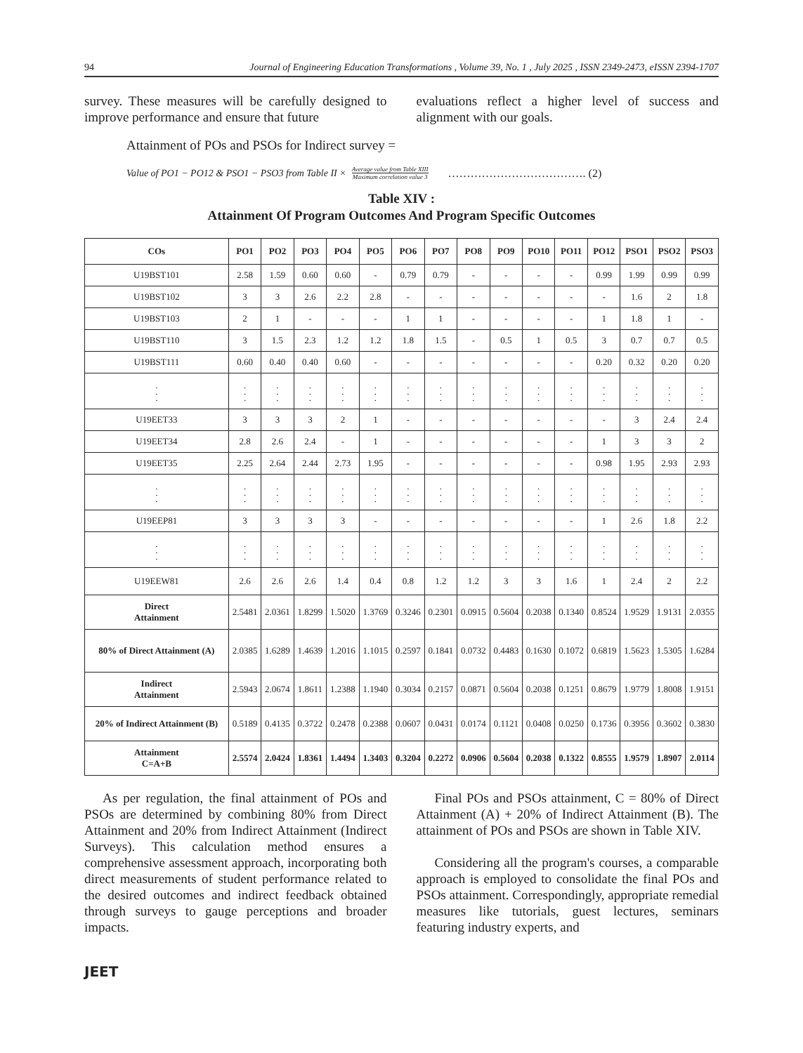94 Journal of Engineering Education Transformations , Volume 39, No. 1 , July 2025 , ISSN 2349-2473, eISSN 2394-1707
survey. These measures will be carefully designed to improve performance and ensure that future
evaluations reflect a higher level of success and alignment with our goals.
Attainment of POs and PSOs for Indirect survey =
Value of PO1 − PO12 & PSO1 − PSO3 from Table II × Average value from Table XIII Maximum correlation value 3 ………………………………. (2)
Table XIV :
Attainment Of Program Outcomes And Program Specific Outcomes
| COs | PO1 | PO2 | PO3 | PO4 | PO5 | PO6 | PO7 | PO8 | PO9 | PO10 | PO11 | PO12 | PSO1 | PSO2 | PSO3 |
| --- | --- | --- | --- | --- | --- | --- | --- | --- | --- | --- | --- | --- | --- | --- | --- |
| U19BST101 | 2.58 | 1.59 | 0.60 | 0.60 | - | 0.79 | 0.79 | - | - | - | - | 0.99 | 1.99 | 0.99 | 0.99 |
| U19BST102 | 3 | 3 | 2.6 | 2.2 | 2.8 | - | - | - | - | - | - | - | 1.6 | 2 | 1.8 |
| U19BST103 | 2 | 1 | - | - | - | 1 | 1 | - | - | - | - | 1 | 1.8 | 1 | - |
| U19BST110 | 3 | 1.5 | 2.3 | 1.2 | 1.2 | 1.8 | 1.5 | - | 0.5 | 1 | 0.5 | 3 | 0.7 | 0.7 | 0.5 |
| U19BST111 | 0.60 | 0.40 | 0.40 | 0.60 | - | - | - | - | - | - | - | 0.20 | 0.32 | 0.20 | 0.20 |
| . . . | . . . | . . . | . . . | . . . | . . . | . . . | . . . | . . . | . . . | . . . | . . . | . . . | . . . | . . . | . . . |
| U19EET33 | 3 | 3 | 3 | 2 | 1 | - | - | - | - | - | - | - | 3 | 2.4 | 2.4 |
| U19EET34 | 2.8 | 2.6 | 2.4 | - | 1 | - | - | - | - | - | - | 1 | 3 | 3 | 2 |
| U19EET35 | 2.25 | 2.64 | 2.44 | 2.73 | 1.95 | - | - | - | - | - | - | 0.98 | 1.95 | 2.93 | 2.93 |
| . . . | . . . | . . . | . . . | . . . | . . . | . . . | . . . | . . . | . . . | . . . | . . . | . . . | . . . | . . . | . . . |
| U19EEP81 | 3 | 3 | 3 | 3 | - | - | - | - | - | - | - | 1 | 2.6 | 1.8 | 2.2 |
| . . . | . . . | . . . | . . . | . . . | . . . | . . . | . . . | . . . | . . . | . . . | . . . | . . . | . . . | . . . | . . . |
| U19EEW81 | 2.6 | 2.6 | 2.6 | 1.4 | 0.4 | 0.8 | 1.2 | 1.2 | 3 | 3 | 1.6 | 1 | 2.4 | 2 | 2.2 |
| Direct Attainment | 2.5481 | 2.0361 | 1.8299 | 1.5020 | 1.3769 | 0.3246 | 0.2301 | 0.0915 | 0.5604 | 0.2038 | 0.1340 | 0.8524 | 1.9529 | 1.9131 | 2.0355 |
| 80% of Direct Attainment (A) | 2.0385 | 1.6289 | 1.4639 | 1.2016 | 1.1015 | 0.2597 | 0.1841 | 0.0732 | 0.4483 | 0.1630 | 0.1072 | 0.6819 | 1.5623 | 1.5305 | 1.6284 |
| Indirect Attainment | 2.5943 | 2.0674 | 1.8611 | 1.2388 | 1.1940 | 0.3034 | 0.2157 | 0.0871 | 0.5604 | 0.2038 | 0.1251 | 0.8679 | 1.9779 | 1.8008 | 1.9151 |
| 20% of Indirect Attainment (B) | 0.5189 | 0.4135 | 0.3722 | 0.2478 | 0.2388 | 0.0607 | 0.0431 | 0.0174 | 0.1121 | 0.0408 | 0.0250 | 0.1736 | 0.3956 | 0.3602 | 0.3830 |
| Attainment C=A+B | 2.5574 | 2.0424 | 1.8361 | 1.4494 | 1.3403 | 0.3204 | 0.2272 | 0.0906 | 0.5604 | 0.2038 | 0.1322 | 0.8555 | 1.9579 | 1.8907 | 2.0114 |
As per regulation, the final attainment of POs and PSOs are determined by combining 80% from Direct Attainment and 20% from Indirect Attainment (Indirect Surveys). This calculation method ensures a comprehensive assessment approach, incorporating both direct measurements of student performance related to the desired outcomes and indirect feedback obtained through surveys to gauge perceptions and broader impacts.
Final POs and PSOs attainment, C = 80% of Direct Attainment (A) + 20% of Indirect Attainment (B). The attainment of POs and PSOs are shown in Table XIV.
Considering all the program's courses, a comparable approach is employed to consolidate the final POs and PSOs attainment. Correspondingly, appropriate remedial measures like tutorials, guest lectures, seminars featuring industry experts, and
JEET